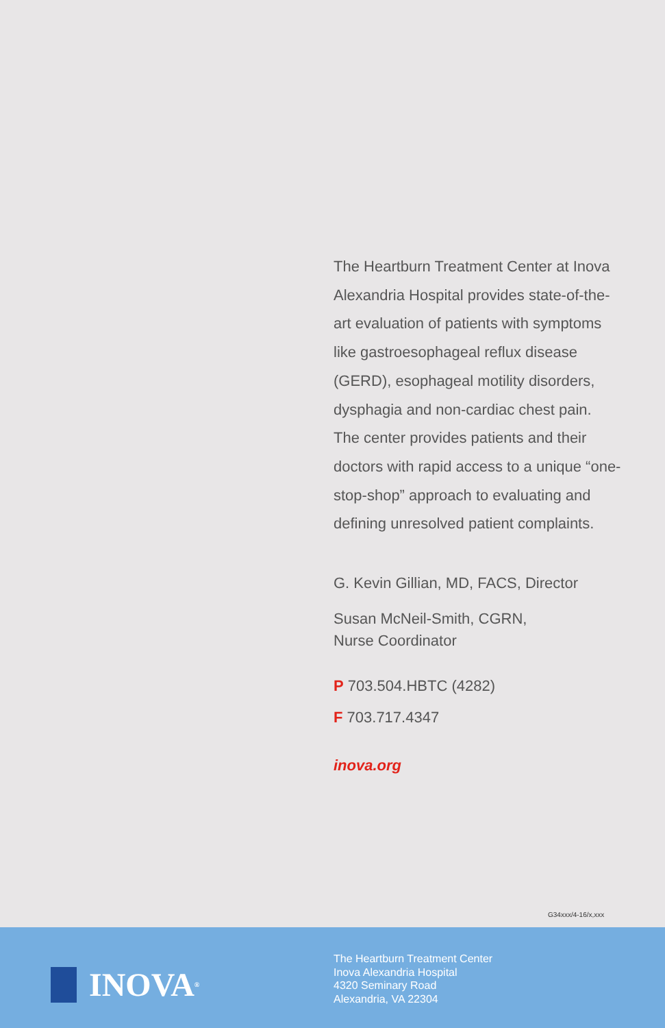The Heartburn Treatment Center at Inova Alexandria Hospital provides state-of-the-art evaluation of patients with symptoms like gastroesophageal reflux disease (GERD), esophageal motility disorders, dysphagia and non-cardiac chest pain. The center provides patients and their doctors with rapid access to a unique “one-stop-shop” approach to evaluating and defining unresolved patient complaints.
G. Kevin Gillian, MD, FACS, Director
Susan McNeil-Smith, CGRN,
Nurse Coordinator
P 703.504.HBTC (4282)
F 703.717.4347
inova.org
G34xxx/4-16/x,xxx
INOVA<sup>®</sup>
The Heartburn Treatment Center
Inova Alexandria Hospital
4320 Seminary Road
Alexandria, VA 22304